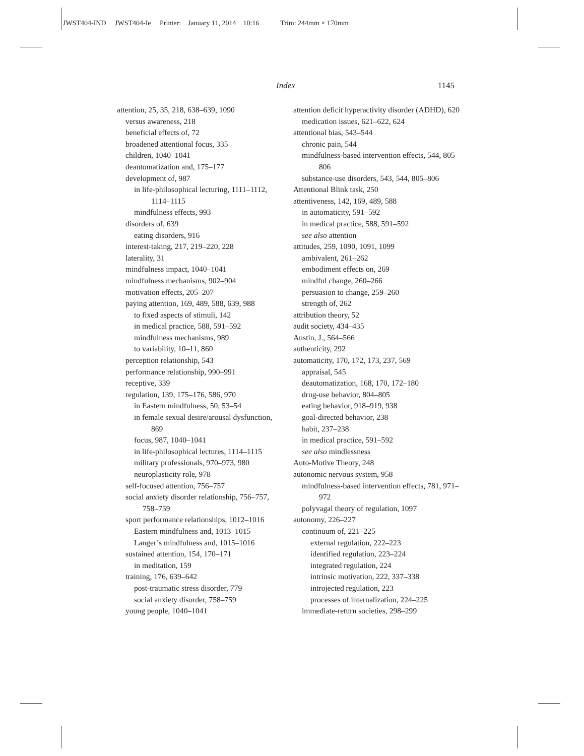JWST404-IND JWST404-Ie Printer: January 11, 2014 10:16 Trim: 244mm × 170mm
Index 1145
attention, 25, 35, 218, 638–639, 1090
versus awareness, 218
beneficial effects of, 72
broadened attentional focus, 335
children, 1040–1041
deautomatization and, 175–177
development of, 987
in life-philosophical lecturing, 1111–1112, 1114–1115
mindfulness effects, 993
disorders of, 639
eating disorders, 916
interest-taking, 217, 219–220, 228
laterality, 31
mindfulness impact, 1040–1041
mindfulness mechanisms, 902–904
motivation effects, 205–207
paying attention, 169, 489, 588, 639, 988
to fixed aspects of stimuli, 142
in medical practice, 588, 591–592
mindfulness mechanisms, 989
to variability, 10–11, 860
perception relationship, 543
performance relationship, 990–991
receptive, 339
regulation, 139, 175–176, 586, 970
in Eastern mindfulness, 50, 53–54
in female sexual desire/arousal dysfunction, 869
focus, 987, 1040–1041
in life-philosophical lectures, 1114–1115
military professionals, 970–973, 980
neuroplasticity role, 978
self-focused attention, 756–757
social anxiety disorder relationship, 756–757, 758–759
sport performance relationships, 1012–1016
Eastern mindfulness and, 1013–1015
Langer’s mindfulness and, 1015–1016
sustained attention, 154, 170–171
in meditation, 159
training, 176, 639–642
post-traumatic stress disorder, 779
social anxiety disorder, 758–759
young people, 1040–1041
attention deficit hyperactivity disorder (ADHD), 620
medication issues, 621–622, 624
attentional bias, 543–544
chronic pain, 544
mindfulness-based intervention effects, 544, 805–806
substance-use disorders, 543, 544, 805–806
Attentional Blink task, 250
attentiveness, 142, 169, 489, 588
in automaticity, 591–592
in medical practice, 588, 591–592
see also attention
attitudes, 259, 1090, 1091, 1099
ambivalent, 261–262
embodiment effects on, 269
mindful change, 260–266
persuasion to change, 259–260
strength of, 262
attribution theory, 52
audit society, 434–435
Austin, J., 564–566
authenticity, 292
automaticity, 170, 172, 173, 237, 569
appraisal, 545
deautomatization, 168, 170, 172–180
drug-use behavior, 804–805
eating behavior, 918–919, 938
goal-directed behavior, 238
habit, 237–238
in medical practice, 591–592
see also mindlessness
Auto-Motive Theory, 248
autonomic nervous system, 958
mindfulness-based intervention effects, 781, 971–972
polyvagal theory of regulation, 1097
autonomy, 226–227
continuum of, 221–225
external regulation, 222–223
identified regulation, 223–224
integrated regulation, 224
intrinsic motivation, 222, 337–338
introjected regulation, 223
processes of internalization, 224–225
immediate-return societies, 298–299